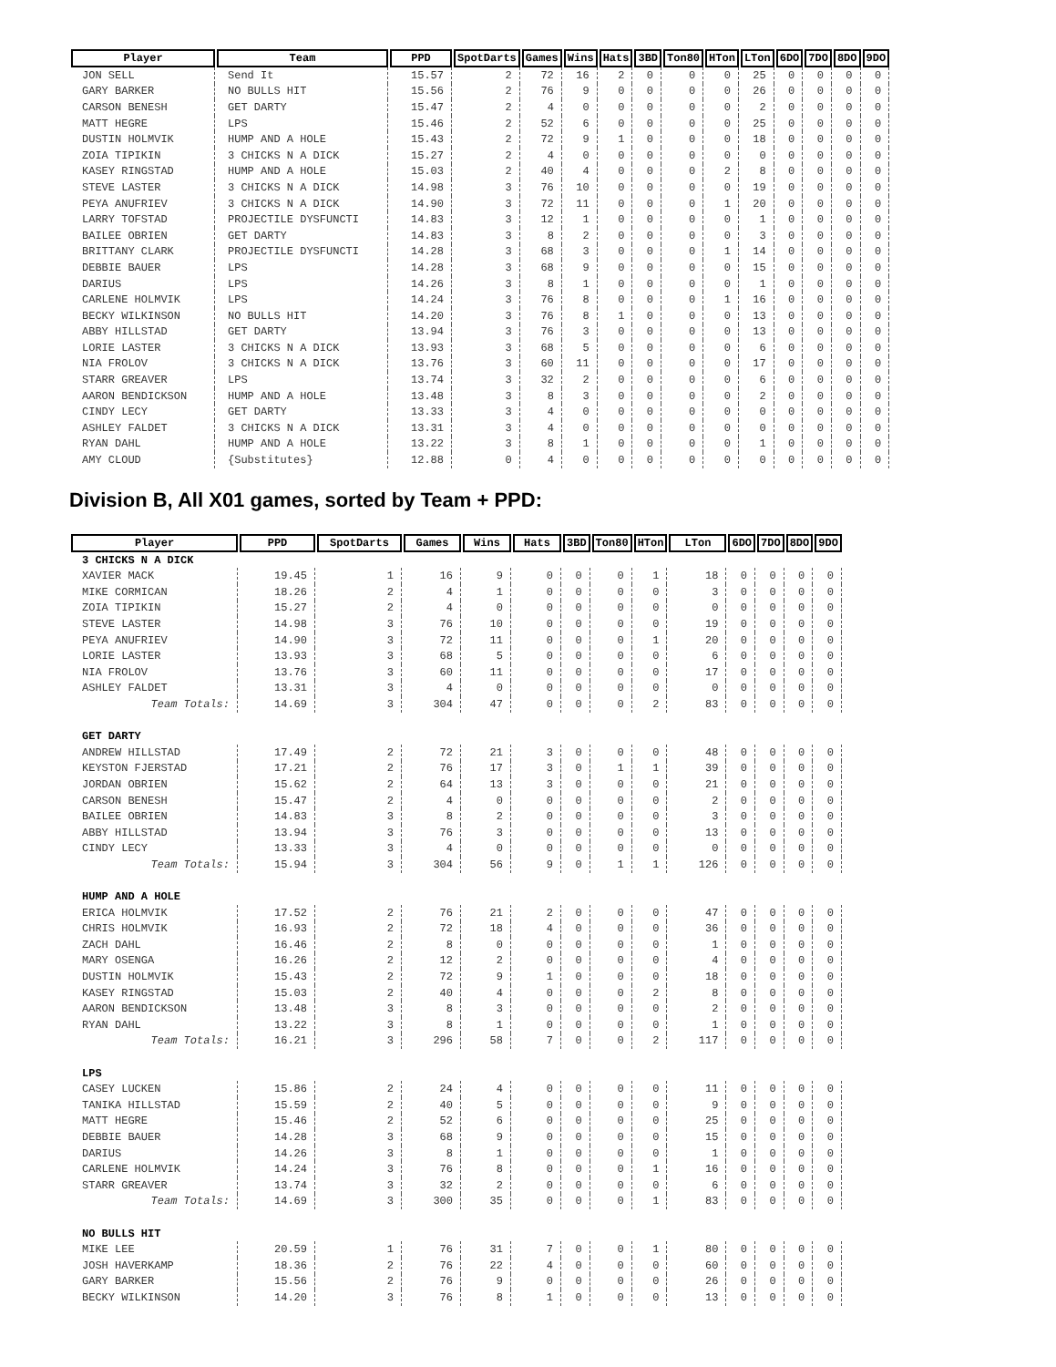| Player | Team | PPD | SpotDarts | Games | Wins | Hats | 3BD | Ton80 | HTon | LTon | 6DO | 7DO | 8DO | 9DO |
| --- | --- | --- | --- | --- | --- | --- | --- | --- | --- | --- | --- | --- | --- | --- |
| JON SELL | Send It | 15.57 | 2 | 72 | 16 | 2 | 0 | 0 | 0 | 25 | 0 | 0 | 0 | 0 |
| GARY BARKER | NO BULLS HIT | 15.56 | 2 | 76 | 9 | 0 | 0 | 0 | 0 | 26 | 0 | 0 | 0 | 0 |
| CARSON BENESH | GET DARTY | 15.47 | 2 | 4 | 0 | 0 | 0 | 0 | 0 | 2 | 0 | 0 | 0 | 0 |
| MATT HEGRE | LPS | 15.46 | 2 | 52 | 6 | 0 | 0 | 0 | 0 | 25 | 0 | 0 | 0 | 0 |
| DUSTIN HOLMVIK | HUMP AND A HOLE | 15.43 | 2 | 72 | 9 | 1 | 0 | 0 | 0 | 18 | 0 | 0 | 0 | 0 |
| ZOIA TIPIKIN | 3 CHICKS N A DICK | 15.27 | 2 | 4 | 0 | 0 | 0 | 0 | 0 | 0 | 0 | 0 | 0 | 0 |
| KASEY RINGSTAD | HUMP AND A HOLE | 15.03 | 2 | 40 | 4 | 0 | 0 | 0 | 2 | 8 | 0 | 0 | 0 | 0 |
| STEVE LASTER | 3 CHICKS N A DICK | 14.98 | 3 | 76 | 10 | 0 | 0 | 0 | 0 | 19 | 0 | 0 | 0 | 0 |
| PEYA ANUFRIEV | 3 CHICKS N A DICK | 14.90 | 3 | 72 | 11 | 0 | 0 | 0 | 1 | 20 | 0 | 0 | 0 | 0 |
| LARRY TOFSTAD | PROJECTILE DYSFUNCTI | 14.83 | 3 | 12 | 1 | 0 | 0 | 0 | 0 | 1 | 0 | 0 | 0 | 0 |
| BAILEE OBRIEN | GET DARTY | 14.83 | 3 | 8 | 2 | 0 | 0 | 0 | 0 | 3 | 0 | 0 | 0 | 0 |
| BRITTANY CLARK | PROJECTILE DYSFUNCTI | 14.28 | 3 | 68 | 3 | 0 | 0 | 0 | 1 | 14 | 0 | 0 | 0 | 0 |
| DEBBIE BAUER | LPS | 14.28 | 3 | 68 | 9 | 0 | 0 | 0 | 0 | 15 | 0 | 0 | 0 | 0 |
| DARIUS | LPS | 14.26 | 3 | 8 | 1 | 0 | 0 | 0 | 0 | 1 | 0 | 0 | 0 | 0 |
| CARLENE HOLMVIK | LPS | 14.24 | 3 | 76 | 8 | 0 | 0 | 0 | 1 | 16 | 0 | 0 | 0 | 0 |
| BECKY WILKINSON | NO BULLS HIT | 14.20 | 3 | 76 | 8 | 1 | 0 | 0 | 0 | 13 | 0 | 0 | 0 | 0 |
| ABBY HILLSTAD | GET DARTY | 13.94 | 3 | 76 | 3 | 0 | 0 | 0 | 0 | 13 | 0 | 0 | 0 | 0 |
| LORIE LASTER | 3 CHICKS N A DICK | 13.93 | 3 | 68 | 5 | 0 | 0 | 0 | 0 | 6 | 0 | 0 | 0 | 0 |
| NIA FROLOV | 3 CHICKS N A DICK | 13.76 | 3 | 60 | 11 | 0 | 0 | 0 | 0 | 17 | 0 | 0 | 0 | 0 |
| STARR GREAVER | LPS | 13.74 | 3 | 32 | 2 | 0 | 0 | 0 | 0 | 6 | 0 | 0 | 0 | 0 |
| AARON BENDICKSON | HUMP AND A HOLE | 13.48 | 3 | 8 | 3 | 0 | 0 | 0 | 0 | 2 | 0 | 0 | 0 | 0 |
| CINDY LECY | GET DARTY | 13.33 | 3 | 4 | 0 | 0 | 0 | 0 | 0 | 0 | 0 | 0 | 0 | 0 |
| ASHLEY FALDET | 3 CHICKS N A DICK | 13.31 | 3 | 4 | 0 | 0 | 0 | 0 | 0 | 0 | 0 | 0 | 0 | 0 |
| RYAN DAHL | HUMP AND A HOLE | 13.22 | 3 | 8 | 1 | 0 | 0 | 0 | 0 | 1 | 0 | 0 | 0 | 0 |
| AMY CLOUD | {Substitutes} | 12.88 | 0 | 4 | 0 | 0 | 0 | 0 | 0 | 0 | 0 | 0 | 0 | 0 |
Division B, All X01 games, sorted by Team + PPD:
| Player | PPD | SpotDarts | Games | Wins | Hats | 3BD | Ton80 | HTon | LTon | 6DO | 7DO | 8DO | 9DO |
| --- | --- | --- | --- | --- | --- | --- | --- | --- | --- | --- | --- | --- | --- |
| 3 CHICKS N A DICK | | | | | | | | | | | | | |
| XAVIER MACK | 19.45 | 1 | 16 | 9 | 0 | 0 | 0 | 1 | 18 | 0 | 0 | 0 | 0 |
| MIKE CORMICAN | 18.26 | 2 | 4 | 1 | 0 | 0 | 0 | 0 | 3 | 0 | 0 | 0 | 0 |
| ZOIA TIPIKIN | 15.27 | 2 | 4 | 0 | 0 | 0 | 0 | 0 | 0 | 0 | 0 | 0 | 0 |
| STEVE LASTER | 14.98 | 3 | 76 | 10 | 0 | 0 | 0 | 0 | 19 | 0 | 0 | 0 | 0 |
| PEYA ANUFRIEV | 14.90 | 3 | 72 | 11 | 0 | 0 | 0 | 1 | 20 | 0 | 0 | 0 | 0 |
| LORIE LASTER | 13.93 | 3 | 68 | 5 | 0 | 0 | 0 | 0 | 6 | 0 | 0 | 0 | 0 |
| NIA FROLOV | 13.76 | 3 | 60 | 11 | 0 | 0 | 0 | 0 | 17 | 0 | 0 | 0 | 0 |
| ASHLEY FALDET | 13.31 | 3 | 4 | 0 | 0 | 0 | 0 | 0 | 0 | 0 | 0 | 0 | 0 |
| Team Totals: | 14.69 | 3 | 304 | 47 | 0 | 0 | 0 | 2 | 83 | 0 | 0 | 0 | 0 |
| GET DARTY | | | | | | | | | | | | | |
| ANDREW HILLSTAD | 17.49 | 2 | 72 | 21 | 3 | 0 | 0 | 0 | 48 | 0 | 0 | 0 | 0 |
| KEYSTON FJERSTAD | 17.21 | 2 | 76 | 17 | 3 | 0 | 1 | 1 | 39 | 0 | 0 | 0 | 0 |
| JORDAN OBRIEN | 15.62 | 2 | 64 | 13 | 3 | 0 | 0 | 0 | 21 | 0 | 0 | 0 | 0 |
| CARSON BENESH | 15.47 | 2 | 4 | 0 | 0 | 0 | 0 | 0 | 2 | 0 | 0 | 0 | 0 |
| BAILEE OBRIEN | 14.83 | 3 | 8 | 2 | 0 | 0 | 0 | 0 | 3 | 0 | 0 | 0 | 0 |
| ABBY HILLSTAD | 13.94 | 3 | 76 | 3 | 0 | 0 | 0 | 0 | 13 | 0 | 0 | 0 | 0 |
| CINDY LECY | 13.33 | 3 | 4 | 0 | 0 | 0 | 0 | 0 | 0 | 0 | 0 | 0 | 0 |
| Team Totals: | 15.94 | 3 | 304 | 56 | 9 | 0 | 1 | 1 | 126 | 0 | 0 | 0 | 0 |
| HUMP AND A HOLE | | | | | | | | | | | | | |
| ERICA HOLMVIK | 17.52 | 2 | 76 | 21 | 2 | 0 | 0 | 0 | 47 | 0 | 0 | 0 | 0 |
| CHRIS HOLMVIK | 16.93 | 2 | 72 | 18 | 4 | 0 | 0 | 0 | 36 | 0 | 0 | 0 | 0 |
| ZACH DAHL | 16.46 | 2 | 8 | 0 | 0 | 0 | 0 | 0 | 1 | 0 | 0 | 0 | 0 |
| MARY OSENGA | 16.26 | 2 | 12 | 2 | 0 | 0 | 0 | 0 | 4 | 0 | 0 | 0 | 0 |
| DUSTIN HOLMVIK | 15.43 | 2 | 72 | 9 | 1 | 0 | 0 | 0 | 18 | 0 | 0 | 0 | 0 |
| KASEY RINGSTAD | 15.03 | 2 | 40 | 4 | 0 | 0 | 0 | 2 | 8 | 0 | 0 | 0 | 0 |
| AARON BENDICKSON | 13.48 | 3 | 8 | 3 | 0 | 0 | 0 | 0 | 2 | 0 | 0 | 0 | 0 |
| RYAN DAHL | 13.22 | 3 | 8 | 1 | 0 | 0 | 0 | 0 | 1 | 0 | 0 | 0 | 0 |
| Team Totals: | 16.21 | 3 | 296 | 58 | 7 | 0 | 0 | 2 | 117 | 0 | 0 | 0 | 0 |
| LPS | | | | | | | | | | | | | |
| CASEY LUCKEN | 15.86 | 2 | 24 | 4 | 0 | 0 | 0 | 0 | 11 | 0 | 0 | 0 | 0 |
| TANIKA HILLSTAD | 15.59 | 2 | 40 | 5 | 0 | 0 | 0 | 0 | 9 | 0 | 0 | 0 | 0 |
| MATT HEGRE | 15.46 | 2 | 52 | 6 | 0 | 0 | 0 | 0 | 25 | 0 | 0 | 0 | 0 |
| DEBBIE BAUER | 14.28 | 3 | 68 | 9 | 0 | 0 | 0 | 0 | 15 | 0 | 0 | 0 | 0 |
| DARIUS | 14.26 | 3 | 8 | 1 | 0 | 0 | 0 | 0 | 1 | 0 | 0 | 0 | 0 |
| CARLENE HOLMVIK | 14.24 | 3 | 76 | 8 | 0 | 0 | 0 | 1 | 16 | 0 | 0 | 0 | 0 |
| STARR GREAVER | 13.74 | 3 | 32 | 2 | 0 | 0 | 0 | 0 | 6 | 0 | 0 | 0 | 0 |
| Team Totals: | 14.69 | 3 | 300 | 35 | 0 | 0 | 0 | 1 | 83 | 0 | 0 | 0 | 0 |
| NO BULLS HIT | | | | | | | | | | | | | |
| MIKE LEE | 20.59 | 1 | 76 | 31 | 7 | 0 | 0 | 1 | 80 | 0 | 0 | 0 | 0 |
| JOSH HAVERKAMP | 18.36 | 2 | 76 | 22 | 4 | 0 | 0 | 0 | 60 | 0 | 0 | 0 | 0 |
| GARY BARKER | 15.56 | 2 | 76 | 9 | 0 | 0 | 0 | 0 | 26 | 0 | 0 | 0 | 0 |
| BECKY WILKINSON | 14.20 | 3 | 76 | 8 | 1 | 0 | 0 | 0 | 13 | 0 | 0 | 0 | 0 |